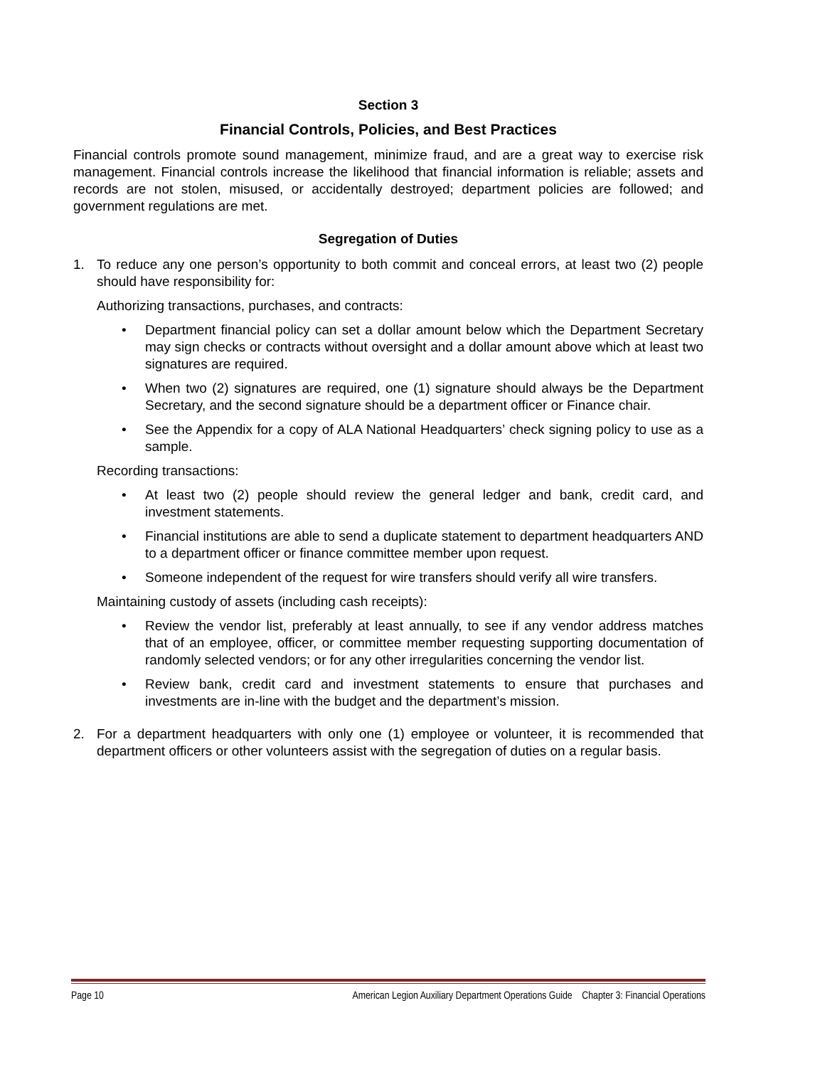Section 3
Financial Controls, Policies, and Best Practices
Financial controls promote sound management, minimize fraud, and are a great way to exercise risk management. Financial controls increase the likelihood that financial information is reliable; assets and records are not stolen, misused, or accidentally destroyed; department policies are followed; and government regulations are met.
Segregation of Duties
1. To reduce any one person’s opportunity to both commit and conceal errors, at least two (2) people should have responsibility for:
Authorizing transactions, purchases, and contracts:
• Department financial policy can set a dollar amount below which the Department Secretary may sign checks or contracts without oversight and a dollar amount above which at least two signatures are required.
• When two (2) signatures are required, one (1) signature should always be the Department Secretary, and the second signature should be a department officer or Finance chair.
• See the Appendix for a copy of ALA National Headquarters’ check signing policy to use as a sample.
Recording transactions:
• At least two (2) people should review the general ledger and bank, credit card, and investment statements.
• Financial institutions are able to send a duplicate statement to department headquarters AND to a department officer or finance committee member upon request.
• Someone independent of the request for wire transfers should verify all wire transfers.
Maintaining custody of assets (including cash receipts):
• Review the vendor list, preferably at least annually, to see if any vendor address matches that of an employee, officer, or committee member requesting supporting documentation of randomly selected vendors; or for any other irregularities concerning the vendor list.
• Review bank, credit card and investment statements to ensure that purchases and investments are in-line with the budget and the department’s mission.
2. For a department headquarters with only one (1) employee or volunteer, it is recommended that department officers or other volunteers assist with the segregation of duties on a regular basis.
Page 10 American Legion Auxiliary Department Operations Guide Chapter 3: Financial Operations